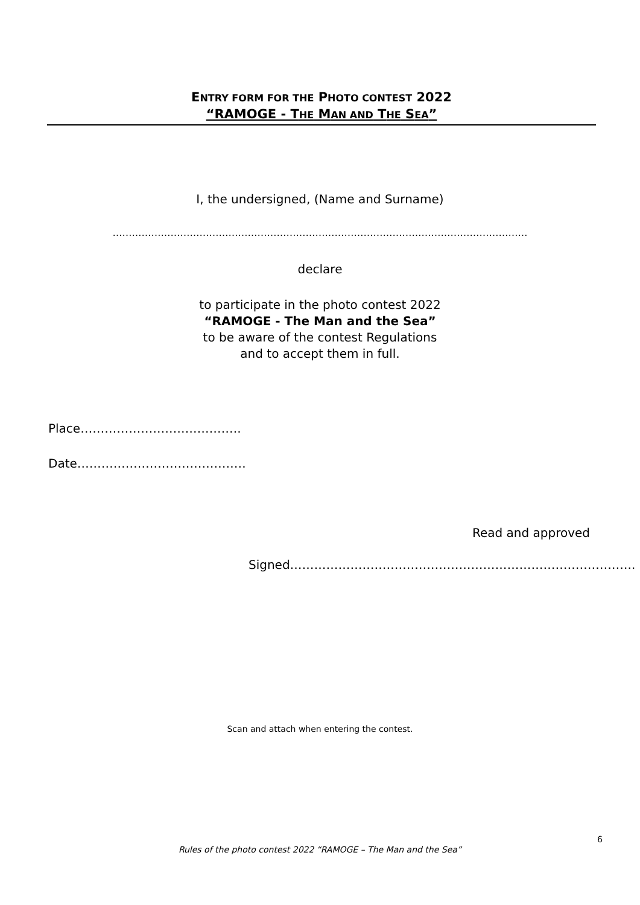ENTRY FORM FOR THE PHOTO CONTEST 2022
“RAMOGE - THE MAN AND THE SEA”
I, the undersigned, (Name and Surname)
…………………………………………………………………………………………………………………
declare
to participate in the photo contest 2022
“RAMOGE - The Man and the Sea”
to be aware of the contest Regulations
and to accept them in full.
Place………………………………….
Date……………………………………
Read and approved
Signed…………………………………………………………………………..
Scan and attach when entering the contest.
6
Rules of the photo contest 2022 “RAMOGE – The Man and the Sea”